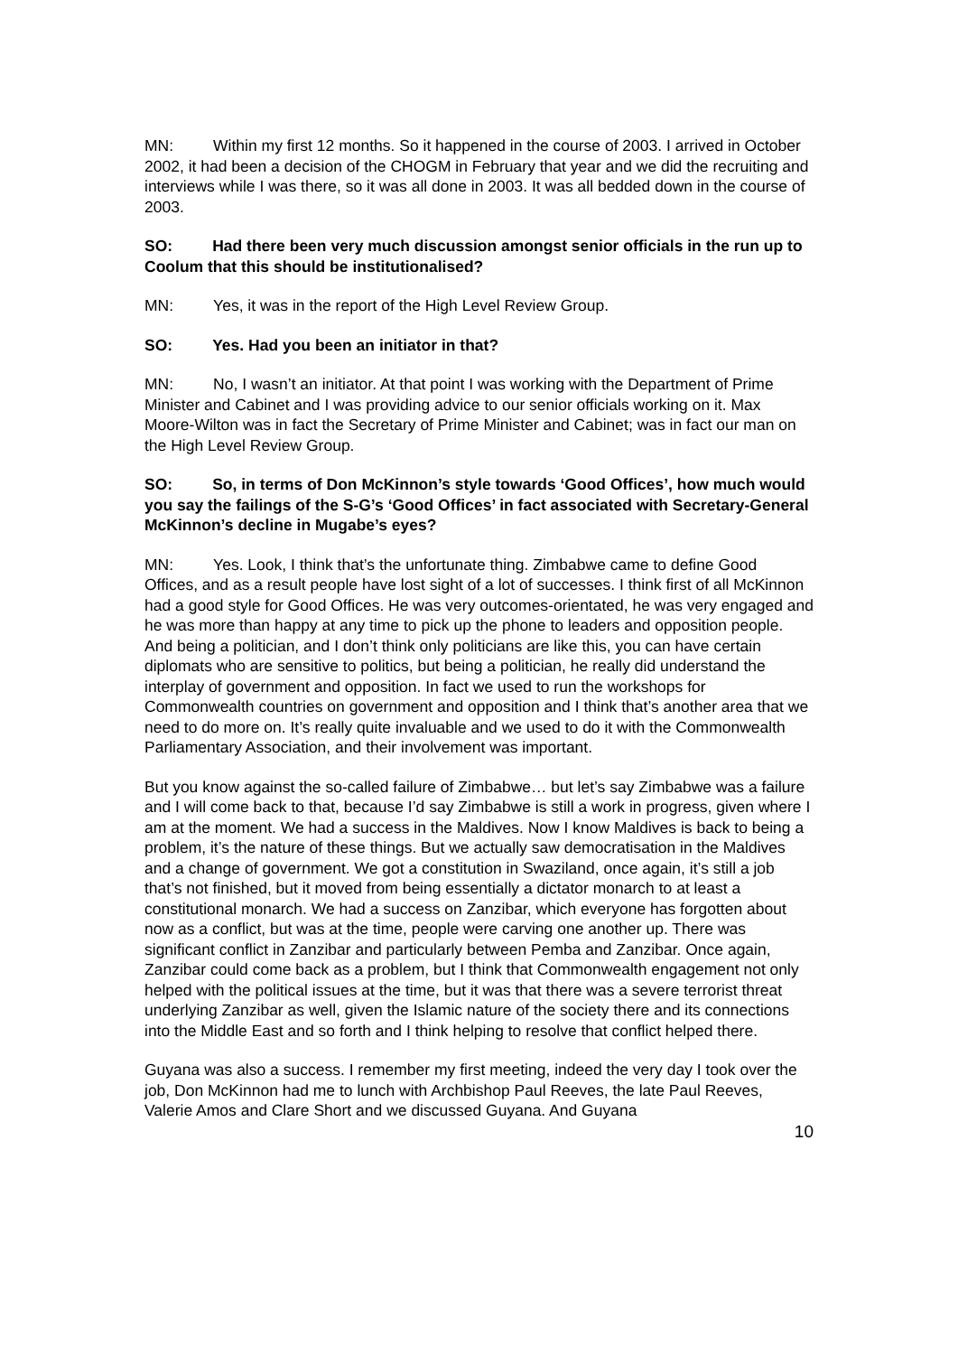MN: Within my first 12 months. So it happened in the course of 2003. I arrived in October 2002, it had been a decision of the CHOGM in February that year and we did the recruiting and interviews while I was there, so it was all done in 2003. It was all bedded down in the course of 2003.
SO: Had there been very much discussion amongst senior officials in the run up to Coolum that this should be institutionalised?
MN: Yes, it was in the report of the High Level Review Group.
SO: Yes. Had you been an initiator in that?
MN: No, I wasn’t an initiator. At that point I was working with the Department of Prime Minister and Cabinet and I was providing advice to our senior officials working on it. Max Moore-Wilton was in fact the Secretary of Prime Minister and Cabinet; was in fact our man on the High Level Review Group.
SO: So, in terms of Don McKinnon’s style towards ‘Good Offices’, how much would you say the failings of the S-G’s ‘Good Offices’ in fact associated with Secretary-General McKinnon’s decline in Mugabe’s eyes?
MN: Yes. Look, I think that’s the unfortunate thing. Zimbabwe came to define Good Offices, and as a result people have lost sight of a lot of successes. I think first of all McKinnon had a good style for Good Offices. He was very outcomes-orientated, he was very engaged and he was more than happy at any time to pick up the phone to leaders and opposition people. And being a politician, and I don’t think only politicians are like this, you can have certain diplomats who are sensitive to politics, but being a politician, he really did understand the interplay of government and opposition. In fact we used to run the workshops for Commonwealth countries on government and opposition and I think that’s another area that we need to do more on. It’s really quite invaluable and we used to do it with the Commonwealth Parliamentary Association, and their involvement was important.
But you know against the so-called failure of Zimbabwe… but let’s say Zimbabwe was a failure and I will come back to that, because I’d say Zimbabwe is still a work in progress, given where I am at the moment. We had a success in the Maldives. Now I know Maldives is back to being a problem, it’s the nature of these things. But we actually saw democratisation in the Maldives and a change of government. We got a constitution in Swaziland, once again, it’s still a job that’s not finished, but it moved from being essentially a dictator monarch to at least a constitutional monarch. We had a success on Zanzibar, which everyone has forgotten about now as a conflict, but was at the time, people were carving one another up. There was significant conflict in Zanzibar and particularly between Pemba and Zanzibar. Once again, Zanzibar could come back as a problem, but I think that Commonwealth engagement not only helped with the political issues at the time, but it was that there was a severe terrorist threat underlying Zanzibar as well, given the Islamic nature of the society there and its connections into the Middle East and so forth and I think helping to resolve that conflict helped there.
Guyana was also a success. I remember my first meeting, indeed the very day I took over the job, Don McKinnon had me to lunch with Archbishop Paul Reeves, the late Paul Reeves, Valerie Amos and Clare Short and we discussed Guyana. And Guyana
10